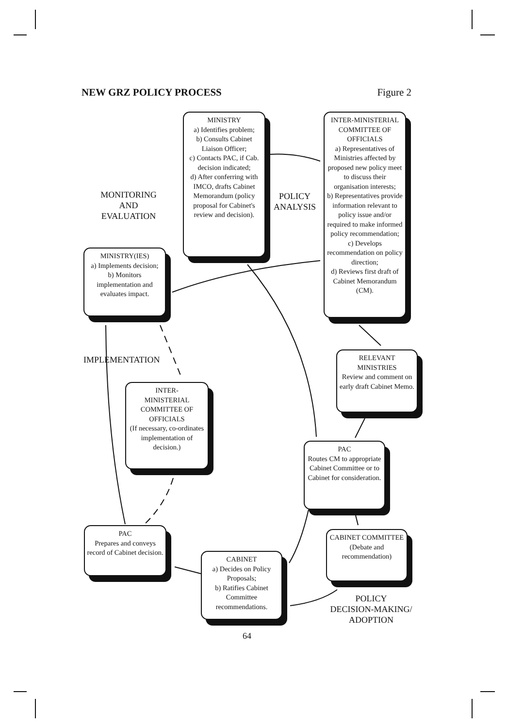NEW GRZ POLICY PROCESS Figure 2
MINISTRY
a) Identifies problem;
b) Consults Cabinet Liaison Officer;
c) Contacts PAC, if Cab. decision indicated;
d) After conferring with IMCO, drafts Cabinet Memorandum (policy proposal for Cabinet's review and decision).
INTER-MINISTERIAL COMMITTEE OF OFFICIALS
a) Representatives of Ministries affected by proposed new policy meet to discuss their organisation interests;
b) Representatives provide information relevant to policy issue and/or required to make informed policy recommendation;
c) Develops recommendation on policy direction;
d) Reviews first draft of Cabinet Memorandum (CM).
MONITORING
AND
EVALUATION
POLICY
ANALYSIS
MINISTRY(IES)
a) Implements decision;
b) Monitors implementation and evaluates impact.
IMPLEMENTATION
RELEVANT MINISTRIES
Review and comment on early draft Cabinet Memo.
INTER-
MINISTERIAL COMMITTEE OF OFFICIALS
(If necessary, co-ordinates implementation of decision.)
PAC
Routes CM to appropriate Cabinet Committee or to Cabinet for consideration.
PAC
Prepares and conveys record of Cabinet decision.
CABINET COMMITTEE
(Debate and recommendation)
CABINET
a) Decides on Policy Proposals;
b) Ratifies Cabinet Committee recommendations.
POLICY
DECISION-MAKING/
ADOPTION
64